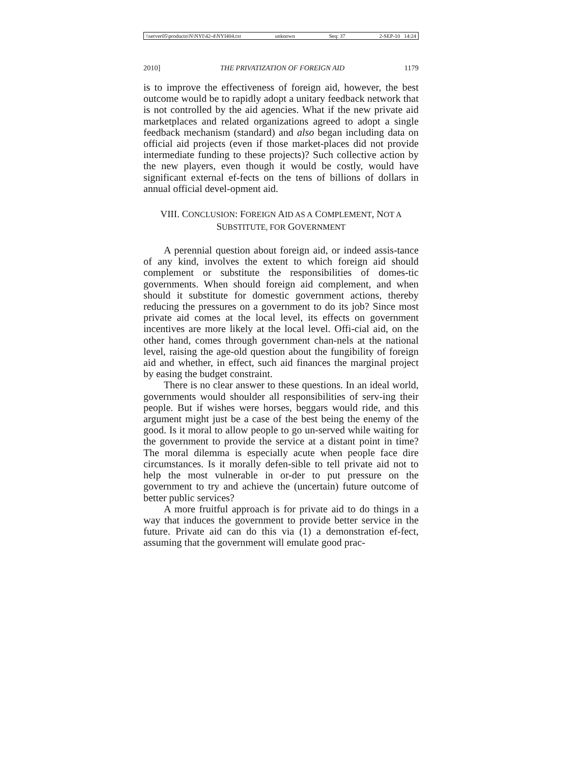\\server05\productn\N\NYI\42-4\NYI404.txt unknown Seq: 37 2-SEP-10 14:24
2010] THE PRIVATIZATION OF FOREIGN AID 1179
is to improve the effectiveness of foreign aid, however, the best outcome would be to rapidly adopt a unitary feedback network that is not controlled by the aid agencies. What if the new private aid marketplaces and related organizations agreed to adopt a single feedback mechanism (standard) and also began including data on official aid projects (even if those market-places did not provide intermediate funding to these projects)? Such collective action by the new players, even though it would be costly, would have significant external ef-fects on the tens of billions of dollars in annual official devel-opment aid.
VIII. CONCLUSION: FOREIGN AID AS A COMPLEMENT, NOT A
SUBSTITUTE, FOR GOVERNMENT
A perennial question about foreign aid, or indeed assis-tance of any kind, involves the extent to which foreign aid should complement or substitute the responsibilities of domes-tic governments. When should foreign aid complement, and when should it substitute for domestic government actions, thereby reducing the pressures on a government to do its job? Since most private aid comes at the local level, its effects on government incentives are more likely at the local level. Offi-cial aid, on the other hand, comes through government chan-nels at the national level, raising the age-old question about the fungibility of foreign aid and whether, in effect, such aid finances the marginal project by easing the budget constraint.
There is no clear answer to these questions. In an ideal world, governments would shoulder all responsibilities of serv-ing their people. But if wishes were horses, beggars would ride, and this argument might just be a case of the best being the enemy of the good. Is it moral to allow people to go un-served while waiting for the government to provide the service at a distant point in time? The moral dilemma is especially acute when people face dire circumstances. Is it morally defen-sible to tell private aid not to help the most vulnerable in or-der to put pressure on the government to try and achieve the (uncertain) future outcome of better public services?
A more fruitful approach is for private aid to do things in a way that induces the government to provide better service in the future. Private aid can do this via (1) a demonstration ef-fect, assuming that the government will emulate good prac-